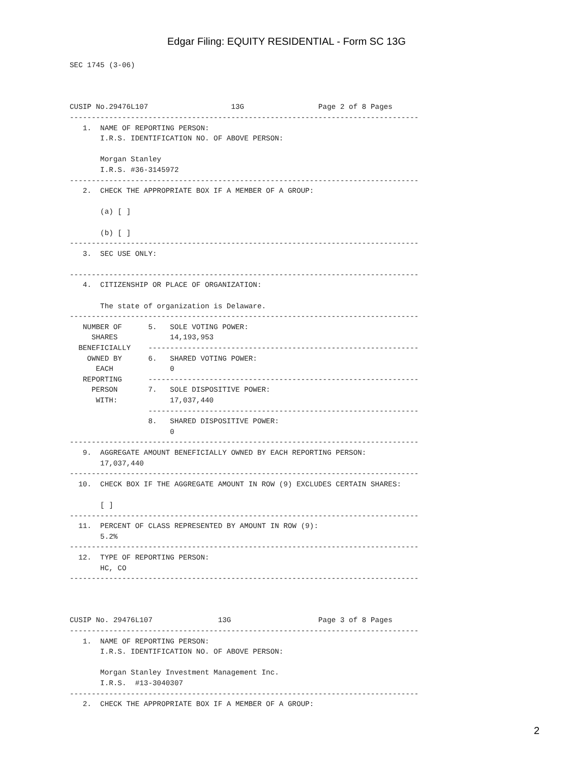Edgar Filing: EQUITY RESIDENTIAL - Form SC 13G
SEC 1745 (3-06)



CUSIP No.29476L107                   13G                 Page 2 of 8 Pages
--------------------------------------------------------------------------------
   1.  NAME OF REPORTING PERSON:
       I.R.S. IDENTIFICATION NO. OF ABOVE PERSON:

       Morgan Stanley
       I.R.S. #36-3145972
--------------------------------------------------------------------------------
   2.  CHECK THE APPROPRIATE BOX IF A MEMBER OF A GROUP:

       (a) [ ]

       (b) [ ]
--------------------------------------------------------------------------------
   3.  SEC USE ONLY:

--------------------------------------------------------------------------------
   4.  CITIZENSHIP OR PLACE OF ORGANIZATION:

       The state of organization is Delaware.
--------------------------------------------------------------------------------
   NUMBER OF      5.   SOLE VOTING POWER:
     SHARES            14,193,953
  BENEFICIALLY    --------------------------------------------------------------
    OWNED BY      6.   SHARED VOTING POWER:
      EACH             0
   REPORTING      --------------------------------------------------------------
     PERSON       7.   SOLE DISPOSITIVE POWER:
      WITH:            17,037,440
                  --------------------------------------------------------------
                  8.   SHARED DISPOSITIVE POWER:
                       0
--------------------------------------------------------------------------------
   9.  AGGREGATE AMOUNT BENEFICIALLY OWNED BY EACH REPORTING PERSON:
       17,037,440
--------------------------------------------------------------------------------
  10.  CHECK BOX IF THE AGGREGATE AMOUNT IN ROW (9) EXCLUDES CERTAIN SHARES:

       [ ]
--------------------------------------------------------------------------------
  11.  PERCENT OF CLASS REPRESENTED BY AMOUNT IN ROW (9):
       5.2%
--------------------------------------------------------------------------------
  12.  TYPE OF REPORTING PERSON:
       HC, CO
--------------------------------------------------------------------------------



CUSIP No. 29476L107               13G                    Page 3 of 8 Pages
--------------------------------------------------------------------------------
   1.  NAME OF REPORTING PERSON:
       I.R.S. IDENTIFICATION NO. OF ABOVE PERSON:

       Morgan Stanley Investment Management Inc.
       I.R.S.  #13-3040307
--------------------------------------------------------------------------------
   2.  CHECK THE APPROPRIATE BOX IF A MEMBER OF A GROUP:
2